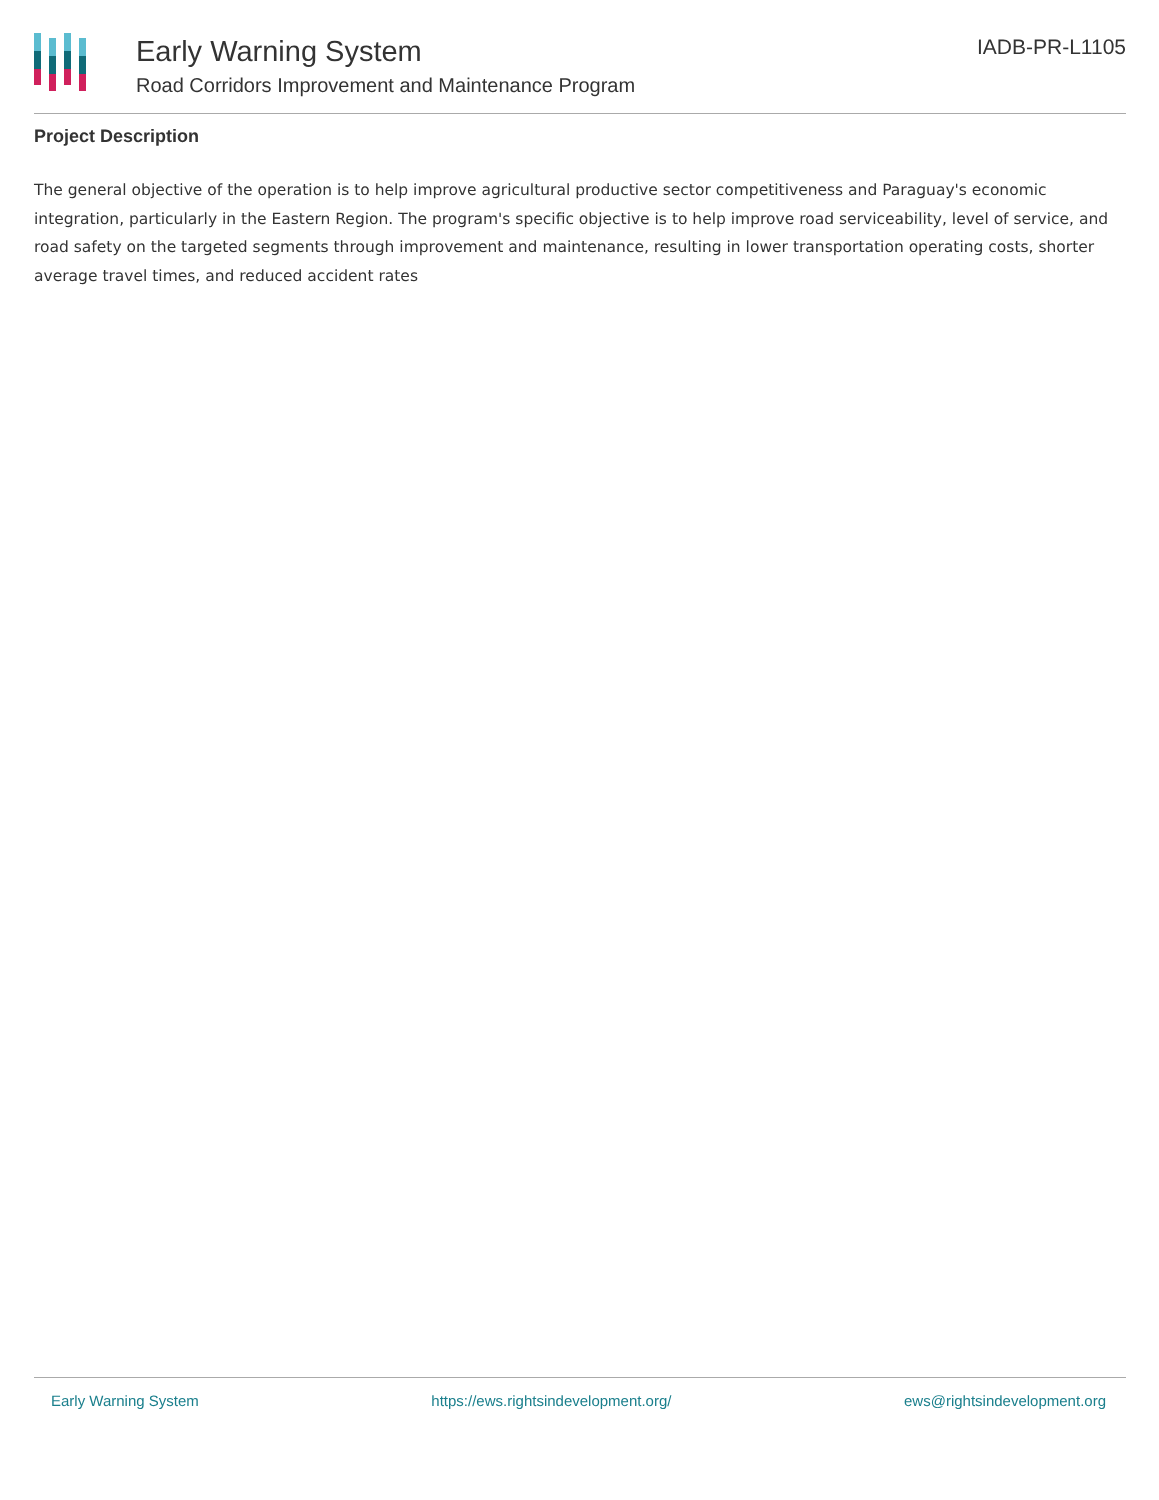Early Warning System
Road Corridors Improvement and Maintenance Program
IADB-PR-L1105
Project Description
The general objective of the operation is to help improve agricultural productive sector competitiveness and Paraguay's economic integration, particularly in the Eastern Region. The program's specific objective is to help improve road serviceability, level of service, and road safety on the targeted segments through improvement and maintenance, resulting in lower transportation operating costs, shorter average travel times, and reduced accident rates
Early Warning System https://ews.rightsindevelopment.org/ ews@rightsindevelopment.org